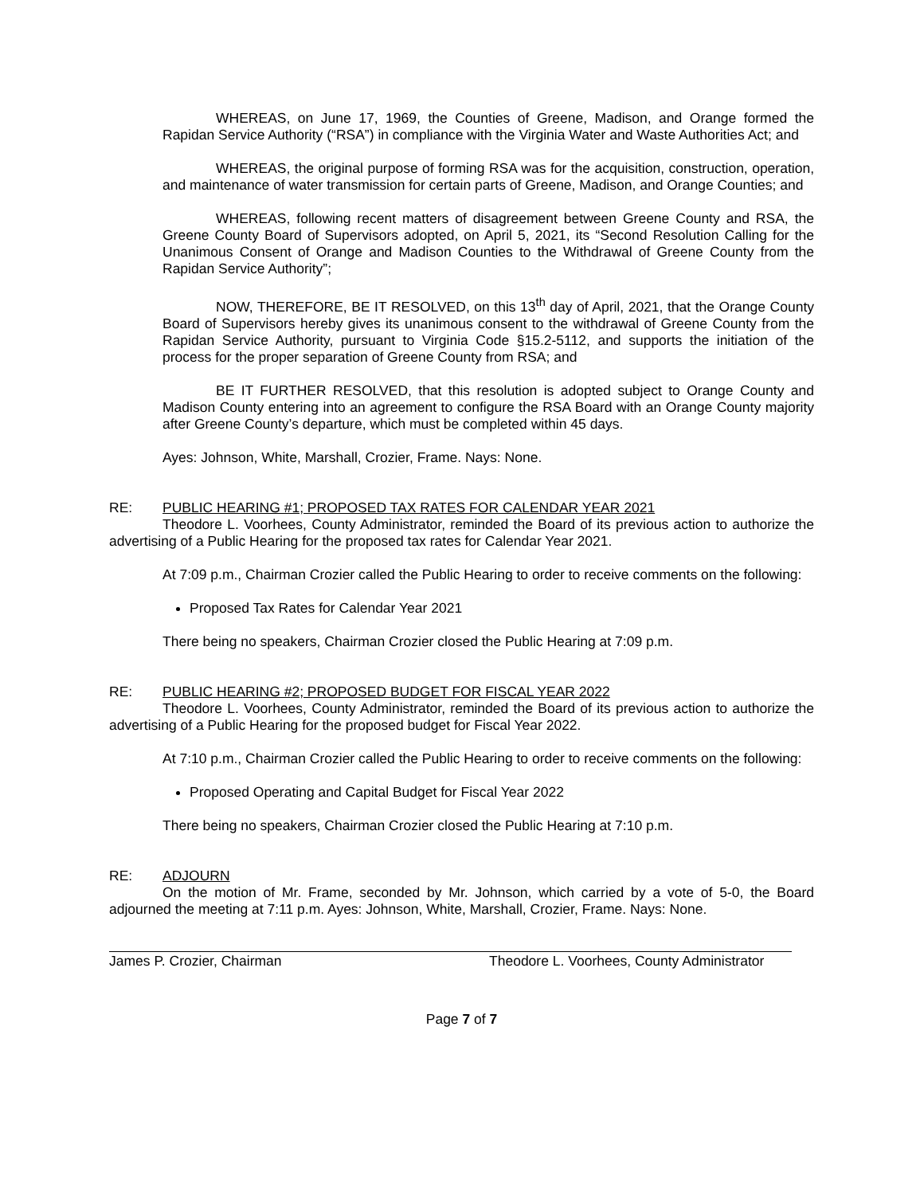WHEREAS, on June 17, 1969, the Counties of Greene, Madison, and Orange formed the Rapidan Service Authority (“RSA”) in compliance with the Virginia Water and Waste Authorities Act; and
WHEREAS, the original purpose of forming RSA was for the acquisition, construction, operation, and maintenance of water transmission for certain parts of Greene, Madison, and Orange Counties; and
WHEREAS, following recent matters of disagreement between Greene County and RSA, the Greene County Board of Supervisors adopted, on April 5, 2021, its “Second Resolution Calling for the Unanimous Consent of Orange and Madison Counties to the Withdrawal of Greene County from the Rapidan Service Authority”;
NOW, THEREFORE, BE IT RESOLVED, on this 13<sup>th</sup> day of April, 2021, that the Orange County Board of Supervisors hereby gives its unanimous consent to the withdrawal of Greene County from the Rapidan Service Authority, pursuant to Virginia Code §15.2-5112, and supports the initiation of the process for the proper separation of Greene County from RSA; and
BE IT FURTHER RESOLVED, that this resolution is adopted subject to Orange County and Madison County entering into an agreement to configure the RSA Board with an Orange County majority after Greene County’s departure, which must be completed within 45 days.
Ayes: Johnson, White, Marshall, Crozier, Frame. Nays: None.
RE: PUBLIC HEARING #1; PROPOSED TAX RATES FOR CALENDAR YEAR 2021
Theodore L. Voorhees, County Administrator, reminded the Board of its previous action to authorize the advertising of a Public Hearing for the proposed tax rates for Calendar Year 2021.
At 7:09 p.m., Chairman Crozier called the Public Hearing to order to receive comments on the following:
Proposed Tax Rates for Calendar Year 2021
There being no speakers, Chairman Crozier closed the Public Hearing at 7:09 p.m.
RE: PUBLIC HEARING #2; PROPOSED BUDGET FOR FISCAL YEAR 2022
Theodore L. Voorhees, County Administrator, reminded the Board of its previous action to authorize the advertising of a Public Hearing for the proposed budget for Fiscal Year 2022.
At 7:10 p.m., Chairman Crozier called the Public Hearing to order to receive comments on the following:
Proposed Operating and Capital Budget for Fiscal Year 2022
There being no speakers, Chairman Crozier closed the Public Hearing at 7:10 p.m.
RE: ADJOURN
On the motion of Mr. Frame, seconded by Mr. Johnson, which carried by a vote of 5-0, the Board adjourned the meeting at 7:11 p.m. Ayes: Johnson, White, Marshall, Crozier, Frame. Nays: None.
James P. Crozier, Chairman Theodore L. Voorhees, County Administrator
Page 7 of 7